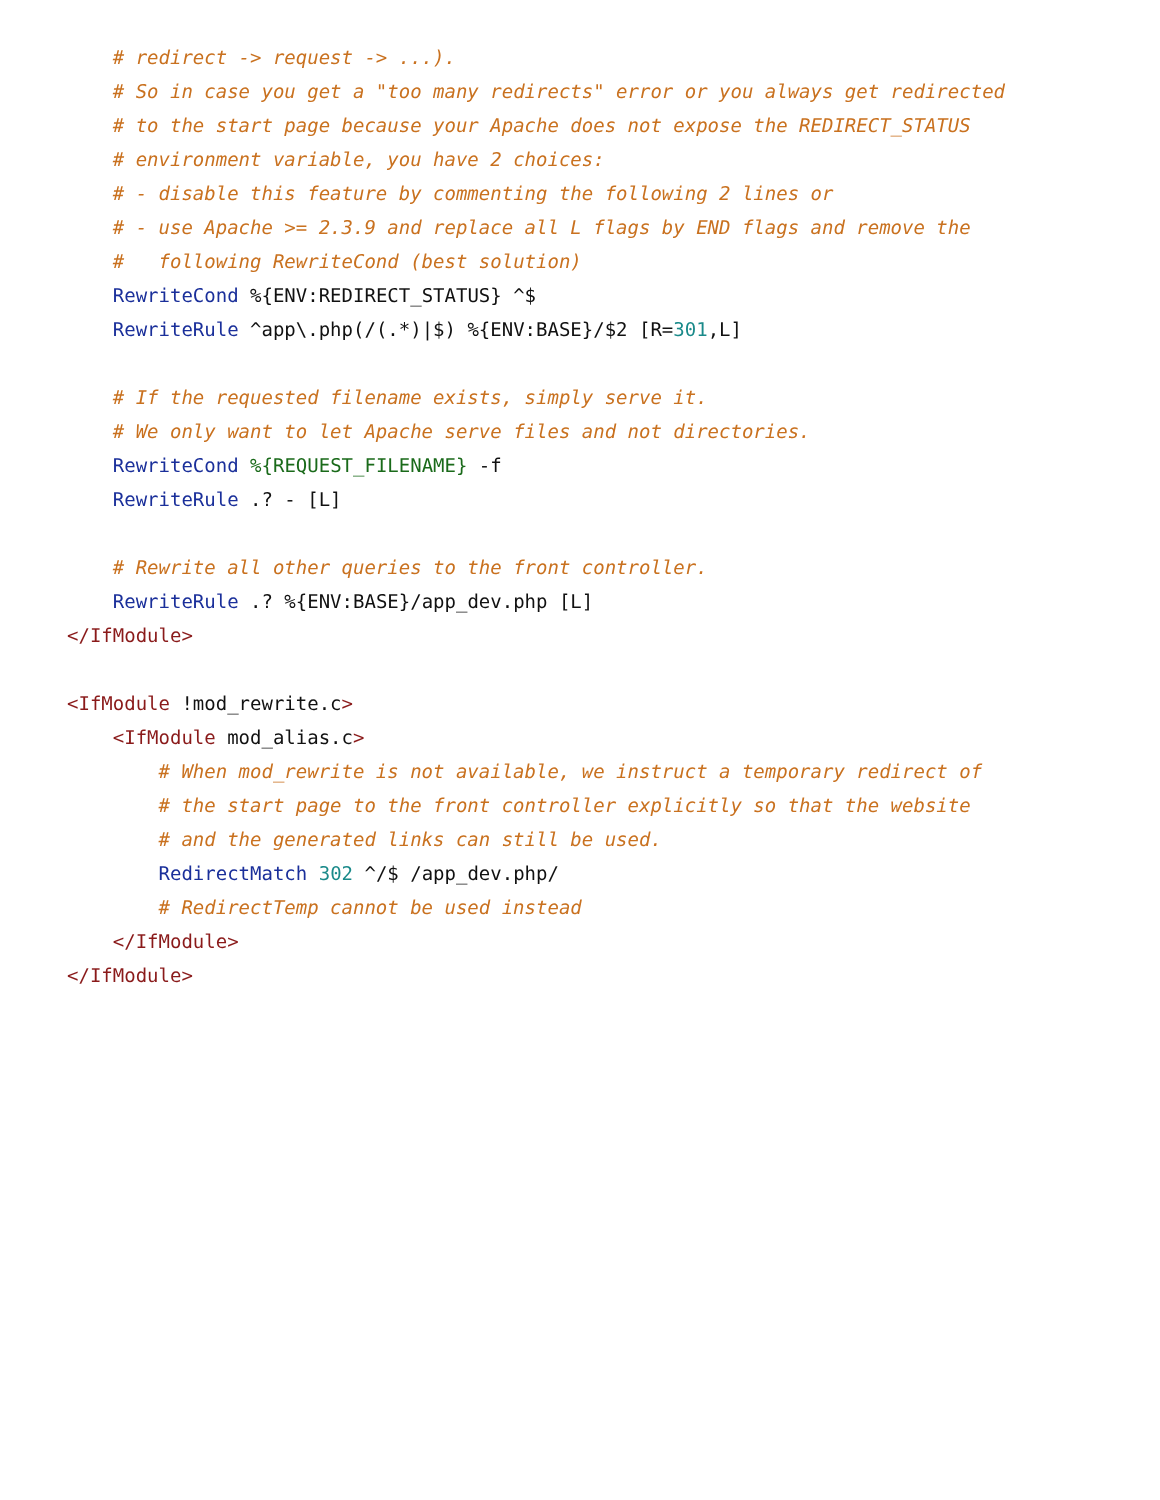# redirect -> request -> ...).
    # So in case you get a "too many redirects" error or you always get redirected
    # to the start page because your Apache does not expose the REDIRECT_STATUS
    # environment variable, you have 2 choices:
    # - disable this feature by commenting the following 2 lines or
    # - use Apache >= 2.3.9 and replace all L flags by END flags and remove the
    #   following RewriteCond (best solution)
    RewriteCond %{ENV:REDIRECT_STATUS} ^$
    RewriteRule ^app\.php(/(.*)|$) %{ENV:BASE}/$2 [R=301,L]

    # If the requested filename exists, simply serve it.
    # We only want to let Apache serve files and not directories.
    RewriteCond %{REQUEST_FILENAME} -f
    RewriteRule .? - [L]

    # Rewrite all other queries to the front controller.
    RewriteRule .? %{ENV:BASE}/app_dev.php [L]
</IfModule>

<IfModule !mod_rewrite.c>
    <IfModule mod_alias.c>
        # When mod_rewrite is not available, we instruct a temporary redirect of
        # the start page to the front controller explicitly so that the website
        # and the generated links can still be used.
        RedirectMatch 302 ^/$ /app_dev.php/
        # RedirectTemp cannot be used instead
    </IfModule>
</IfModule>